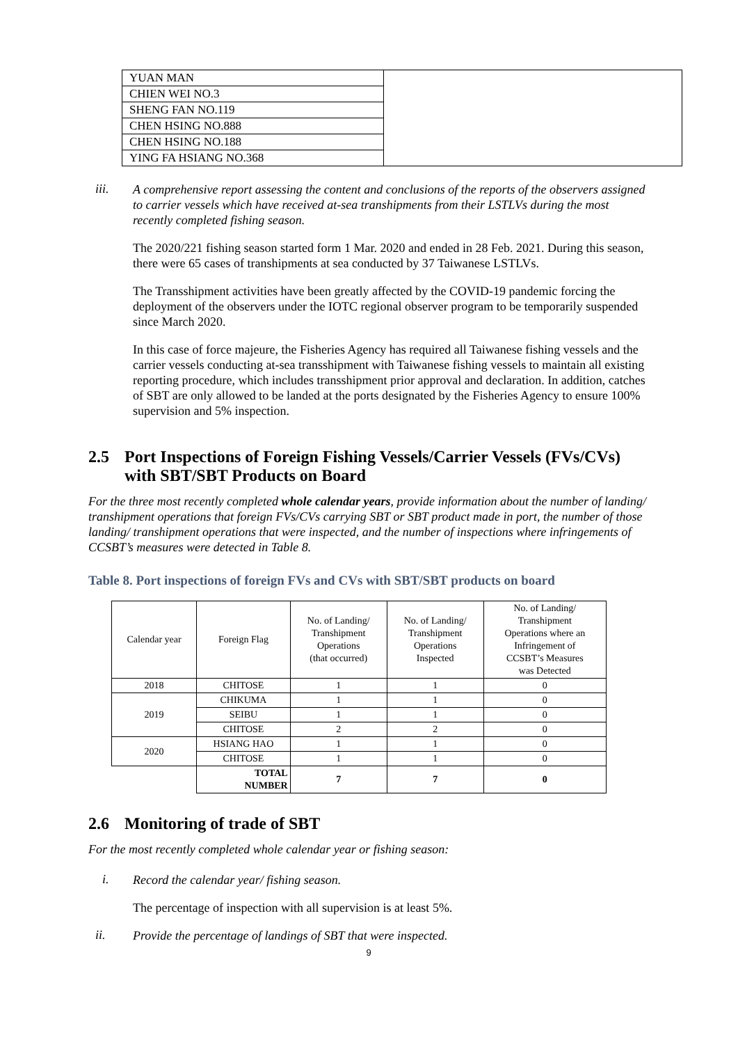| YUAN MAN | |
| CHIEN WEI NO.3 | |
| SHENG FAN NO.119 | |
| CHEN HSING NO.888 | |
| CHEN HSING NO.188 | |
| YING FA HSIANG NO.368 | |
iii.
A comprehensive report assessing the content and conclusions of the reports of the observers assigned to carrier vessels which have received at-sea transhipments from their LSTLVs during the most recently completed fishing season.
The 2020/221 fishing season started form 1 Mar. 2020 and ended in 28 Feb. 2021. During this season, there were 65 cases of transhipments at sea conducted by 37 Taiwanese LSTLVs.
The Transshipment activities have been greatly affected by the COVID-19 pandemic forcing the deployment of the observers under the IOTC regional observer program to be temporarily suspended since March 2020.
In this case of force majeure, the Fisheries Agency has required all Taiwanese fishing vessels and the carrier vessels conducting at-sea transshipment with Taiwanese fishing vessels to maintain all existing reporting procedure, which includes transshipment prior approval and declaration. In addition, catches of SBT are only allowed to be landed at the ports designated by the Fisheries Agency to ensure 100% supervision and 5% inspection.
2.5 Port Inspections of Foreign Fishing Vessels/Carrier Vessels (FVs/CVs) with SBT/SBT Products on Board
For the three most recently completed whole calendar years, provide information about the number of landing/ transhipment operations that foreign FVs/CVs carrying SBT or SBT product made in port, the number of those landing/ transhipment operations that were inspected, and the number of inspections where infringements of CCSBT’s measures were detected in Table 8.
Table 8. Port inspections of foreign FVs and CVs with SBT/SBT products on board
| Calendar year | Foreign Flag | No. of Landing/ Transhipment Operations (that occurred) | No. of Landing/ Transhipment Operations Inspected | No. of Landing/ Transhipment Operations where an Infringement of CCSBT’s Measures was Detected |
| --- | --- | --- | --- | --- |
| 2018 | CHITOSE | 1 | 1 | 0 |
| 2019 | CHIKUMA | 1 | 1 | 0 |
| | SEIBU | 1 | 1 | 0 |
| | CHITOSE | 2 | 2 | 0 |
| 2020 | HSIANG HAO | 1 | 1 | 0 |
| | CHITOSE | 1 | 1 | 0 |
| | TOTAL NUMBER | 7 | 7 | 0 |
2.6 Monitoring of trade of SBT
For the most recently completed whole calendar year or fishing season:
i.
Record the calendar year/ fishing season.
The percentage of inspection with all supervision is at least 5%.
ii.
Provide the percentage of landings of SBT that were inspected.
9